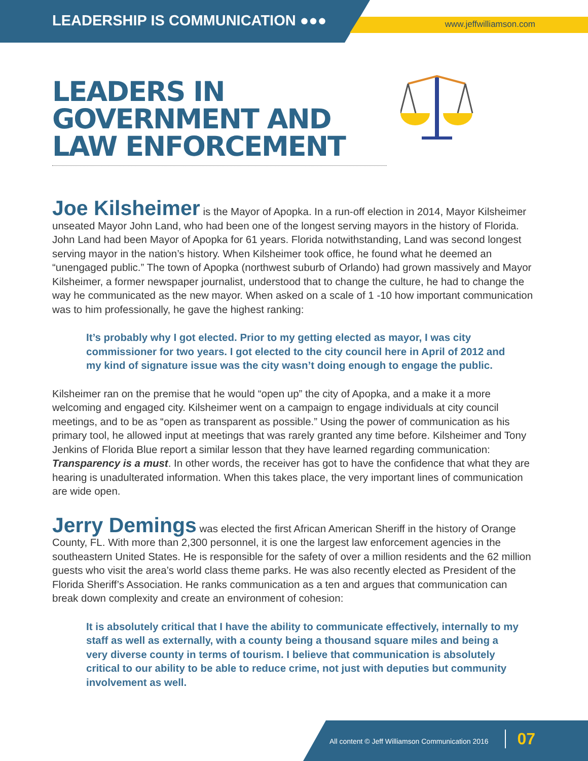LEADERSHIP IS COMMUNICATION ●●●
www.jeffwilliamson.com
LEADERS IN GOVERNMENT AND LAW ENFORCEMENT
Joe Kilsheimer is the Mayor of Apopka. In a run-off election in 2014, Mayor Kilsheimer unseated Mayor John Land, who had been one of the longest serving mayors in the history of Florida. John Land had been Mayor of Apopka for 61 years. Florida notwithstanding, Land was second longest serving mayor in the nation’s history. When Kilsheimer took office, he found what he deemed an “unengaged public.” The town of Apopka (northwest suburb of Orlando) had grown massively and Mayor Kilsheimer, a former newspaper journalist, understood that to change the culture, he had to change the way he communicated as the new mayor. When asked on a scale of 1 -10 how important communication was to him professionally, he gave the highest ranking:
It’s probably why I got elected. Prior to my getting elected as mayor, I was city commissioner for two years. I got elected to the city council here in April of 2012 and my kind of signature issue was the city wasn’t doing enough to engage the public.
Kilsheimer ran on the premise that he would “open up” the city of Apopka, and a make it a more welcoming and engaged city. Kilsheimer went on a campaign to engage individuals at city council meetings, and to be as “open as transparent as possible.” Using the power of communication as his primary tool, he allowed input at meetings that was rarely granted any time before. Kilsheimer and Tony Jenkins of Florida Blue report a similar lesson that they have learned regarding communication: Transparency is a must. In other words, the receiver has got to have the confidence that what they are hearing is unadulterated information. When this takes place, the very important lines of communication are wide open.
Jerry Demings was elected the first African American Sheriff in the history of Orange County, FL. With more than 2,300 personnel, it is one the largest law enforcement agencies in the southeastern United States. He is responsible for the safety of over a million residents and the 62 million guests who visit the area’s world class theme parks. He was also recently elected as President of the Florida Sheriff’s Association. He ranks communication as a ten and argues that communication can break down complexity and create an environment of cohesion:
It is absolutely critical that I have the ability to communicate effectively, internally to my staff as well as externally, with a county being a thousand square miles and being a very diverse county in terms of tourism. I believe that communication is absolutely critical to our ability to be able to reduce crime, not just with deputies but community involvement as well.
All content © Jeff Williamson Communication 2016 07